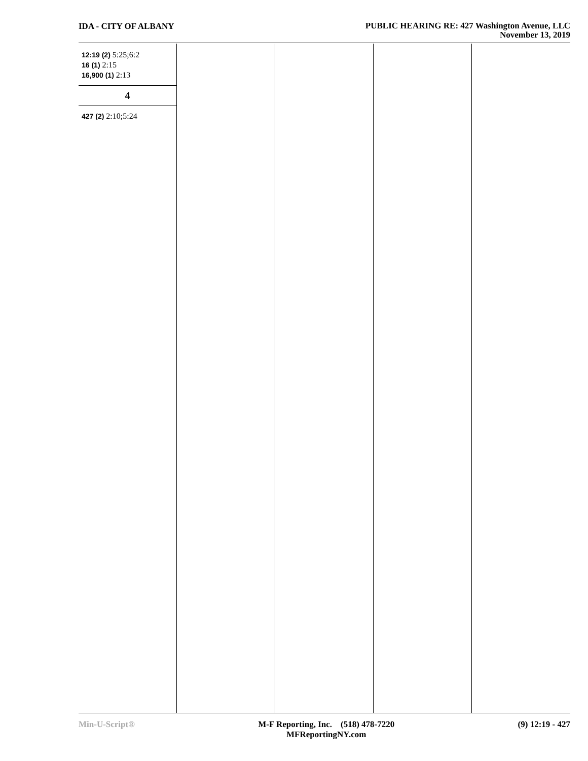IDA - CITY OF ALBANY
PUBLIC HEARING RE: 427 Washington Avenue, LLC
November 13, 2019
12:19 (2) 5:25;6:2
16 (1) 2:15
16,900 (1) 2:13
4
427 (2) 2:10;5:24
Min-U-Script® M-F Reporting, Inc. (518) 478-7220
MFReportingNY.com
(9) 12:19 - 427